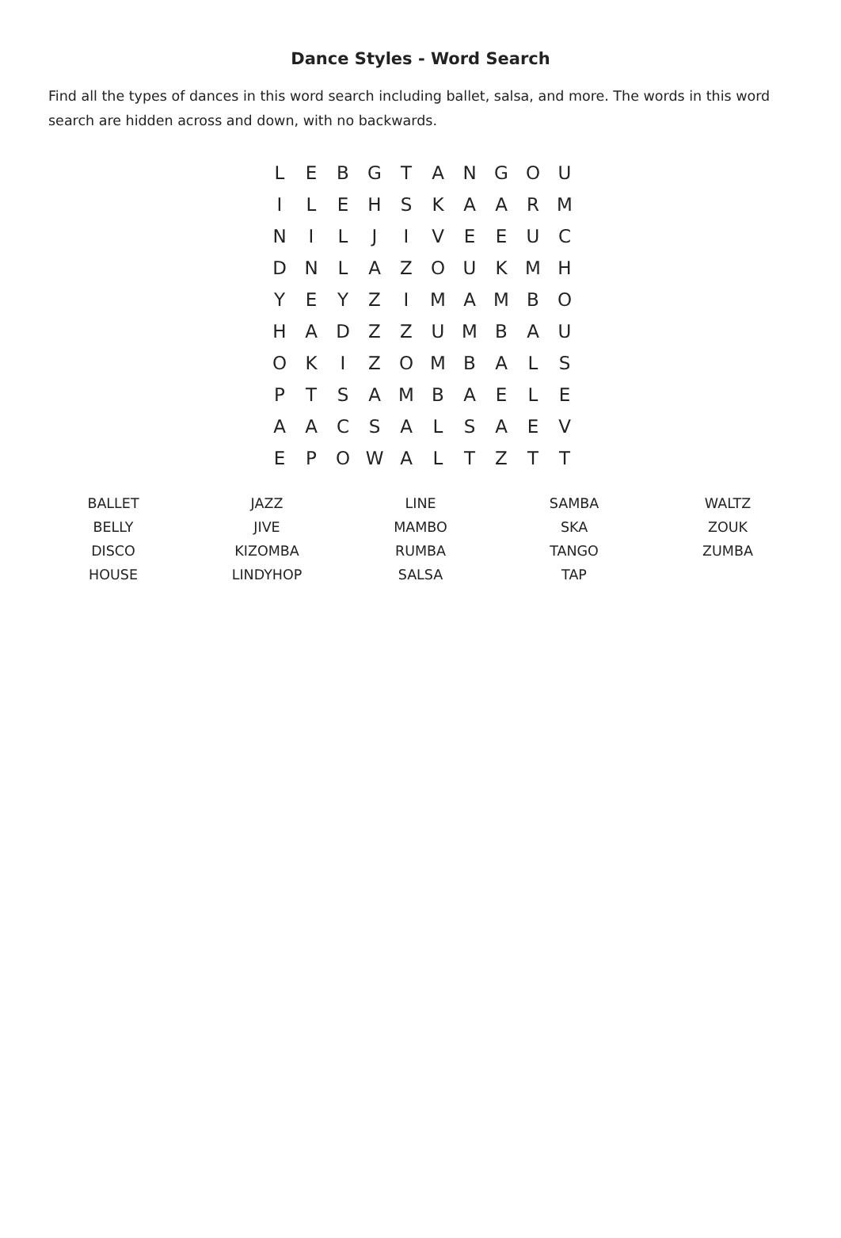Dance Styles - Word Search
Find all the types of dances in this word search including ballet, salsa, and more. The words in this word search are hidden across and down, with no backwards.
| L | E | B | G | T | A | N | G | O | U |
| I | L | E | H | S | K | A | A | R | M |
| N | I | L | J | I | V | E | E | U | C |
| D | N | L | A | Z | O | U | K | M | H |
| Y | E | Y | Z | I | M | A | M | B | O |
| H | A | D | Z | Z | U | M | B | A | U |
| O | K | I | Z | O | M | B | A | L | S |
| P | T | S | A | M | B | A | E | L | E |
| A | A | C | S | A | L | S | A | E | V |
| E | P | O | W | A | L | T | Z | T | T |
| BALLET | JAZZ | LINE | SAMBA | WALTZ |
| BELLY | JIVE | MAMBO | SKA | ZOUK |
| DISCO | KIZOMBA | RUMBA | TANGO | ZUMBA |
| HOUSE | LINDYHOP | SALSA | TAP | |